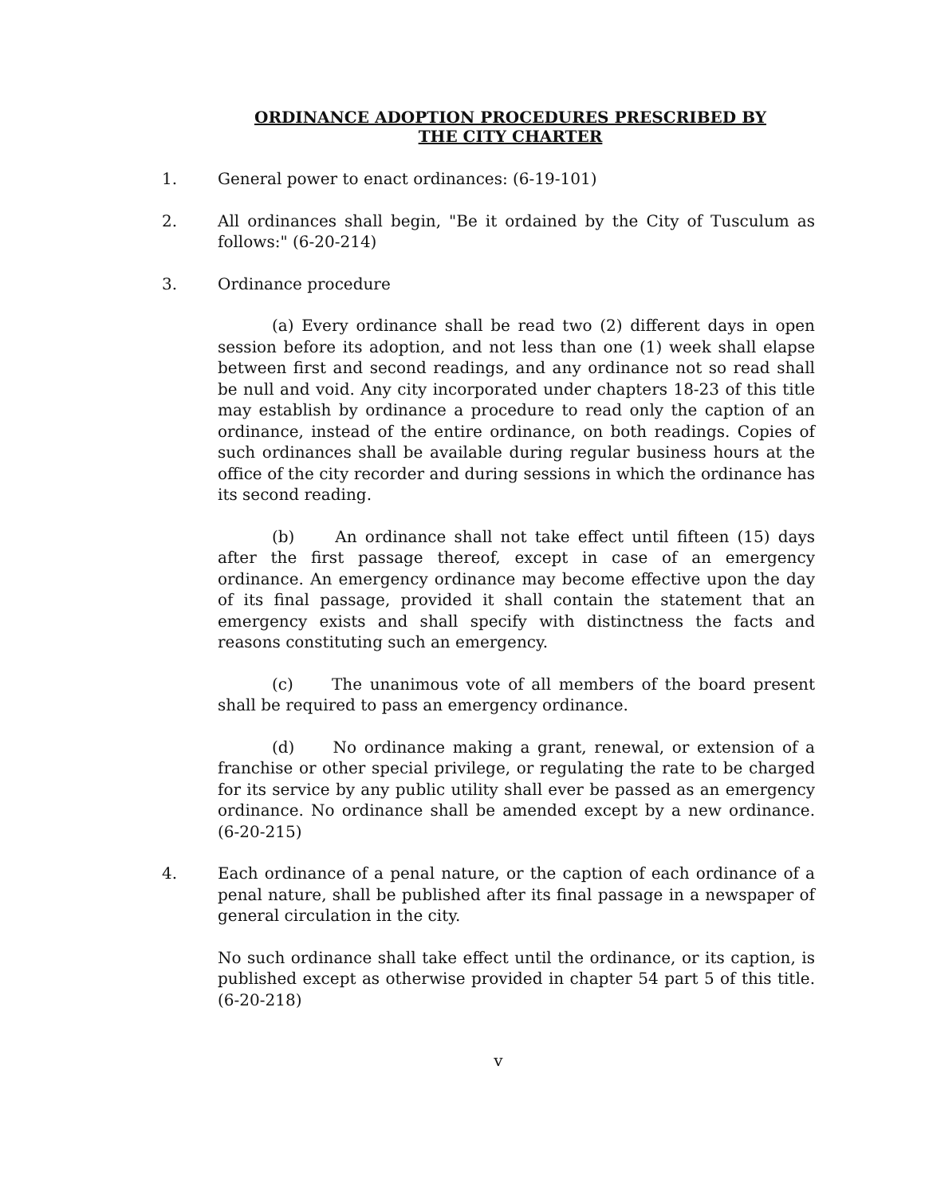ORDINANCE ADOPTION PROCEDURES PRESCRIBED BY
THE CITY CHARTER
1. General power to enact ordinances: (6-19-101)
2. All ordinances shall begin, "Be it ordained by the City of Tusculum as follows:" (6-20-214)
3. Ordinance procedure
(a) Every ordinance shall be read two (2) different days in open session before its adoption, and not less than one (1) week shall elapse between first and second readings, and any ordinance not so read shall be null and void. Any city incorporated under chapters 18-23 of this title may establish by ordinance a procedure to read only the caption of an ordinance, instead of the entire ordinance, on both readings. Copies of such ordinances shall be available during regular business hours at the office of the city recorder and during sessions in which the ordinance has its second reading.
(b) An ordinance shall not take effect until fifteen (15) days after the first passage thereof, except in case of an emergency ordinance. An emergency ordinance may become effective upon the day of its final passage, provided it shall contain the statement that an emergency exists and shall specify with distinctness the facts and reasons constituting such an emergency.
(c) The unanimous vote of all members of the board present shall be required to pass an emergency ordinance.
(d) No ordinance making a grant, renewal, or extension of a franchise or other special privilege, or regulating the rate to be charged for its service by any public utility shall ever be passed as an emergency ordinance. No ordinance shall be amended except by a new ordinance. (6-20-215)
4. Each ordinance of a penal nature, or the caption of each ordinance of a penal nature, shall be published after its final passage in a newspaper of general circulation in the city.
No such ordinance shall take effect until the ordinance, or its caption, is published except as otherwise provided in chapter 54 part 5 of this title. (6-20-218)
v